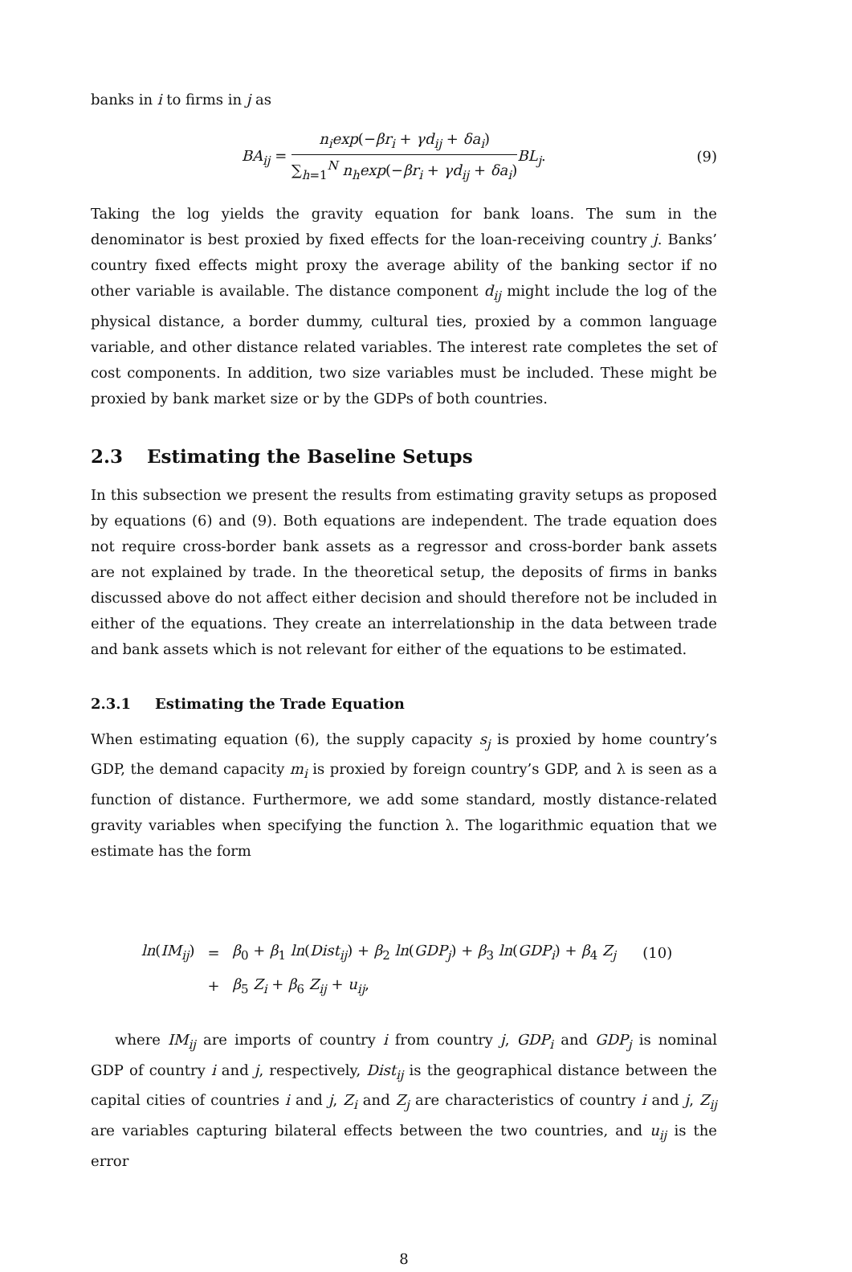banks in i to firms in j as
BA<sub>ij</sub> = n<sub>i</sub>exp(−βr<sub>i</sub> + γd<sub>ij</sub> + δa<sub>i</sub>) ∑<sub>h=1</sub><sup>N</sup> n<sub>h</sub>exp(−βr<sub>i</sub> + γd<sub>ij</sub> + δa<sub>i</sub>) BL<sub>j</sub>.
(9)
Taking the log yields the gravity equation for bank loans. The sum in the denominator is best proxied by fixed effects for the loan-receiving country j. Banks’ country fixed effects might proxy the average ability of the banking sector if no other variable is available. The distance component d<sub>ij</sub> might include the log of the physical distance, a border dummy, cultural ties, proxied by a common language variable, and other distance related variables. The interest rate completes the set of cost components. In addition, two size variables must be included. These might be proxied by bank market size or by the GDPs of both countries.
2.3 Estimating the Baseline Setups
In this subsection we present the results from estimating gravity setups as proposed by equations (6) and (9). Both equations are independent. The trade equation does not require cross-border bank assets as a regressor and cross-border bank assets are not explained by trade. In the theoretical setup, the deposits of firms in banks discussed above do not affect either decision and should therefore not be included in either of the equations. They create an interrelationship in the data between trade and bank assets which is not relevant for either of the equations to be estimated.
2.3.1 Estimating the Trade Equation
When estimating equation (6), the supply capacity s<sub>j</sub> is proxied by home country’s GDP, the demand capacity m<sub>i</sub> is proxied by foreign country’s GDP, and λ is seen as a function of distance. Furthermore, we add some standard, mostly distance-related gravity variables when specifying the function λ. The logarithmic equation that we estimate has the form
| ln ( IM<sub>ij</sub> ) | = | β<sub>0</sub> + β<sub>1</sub> ln ( Dist<sub>ij</sub> ) + β<sub>2</sub> ln ( GDP<sub>j</sub> ) + β<sub>3</sub> ln ( GDP<sub>i</sub> ) + β<sub>4</sub> Z<sub>j</sub> | (10) |
| | + | β<sub>5</sub> Z<sub>i</sub> + β<sub>6</sub> Z<sub>ij</sub> + u<sub>ij</sub> , | |
where IM<sub>ij</sub> are imports of country i from country j, GDP<sub>i</sub> and GDP<sub>j</sub> is nominal GDP of country i and j, respectively, Dist<sub>ij</sub> is the geographical distance between the capital cities of countries i and j, Z<sub>i</sub> and Z<sub>j</sub> are characteristics of country i and j, Z<sub>ij</sub> are variables capturing bilateral effects between the two countries, and u<sub>ij</sub> is the error
8